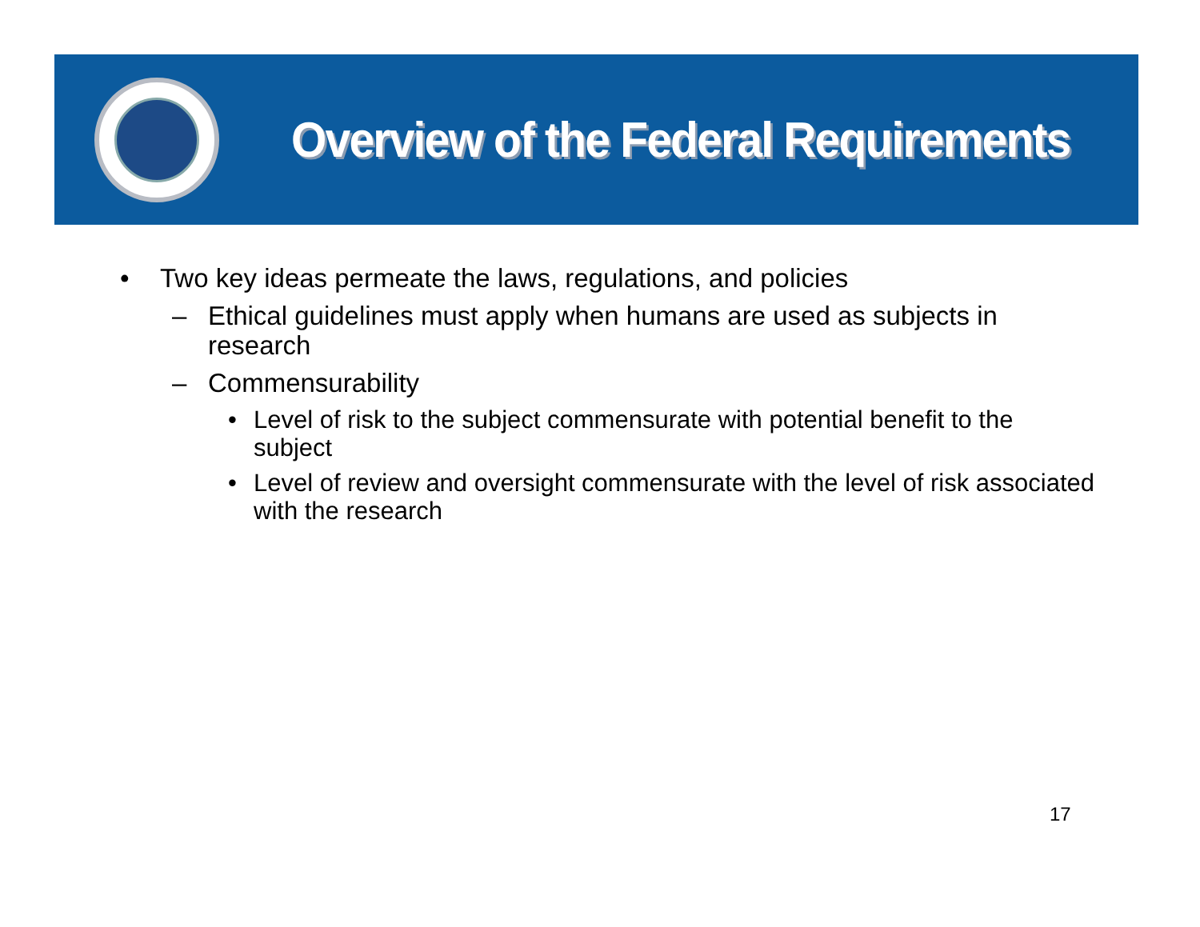Overview of the Federal Requirements
• Two key ideas permeate the laws, regulations, and policies
– Ethical guidelines must apply when humans are used as subjects in research
– Commensurability
• Level of risk to the subject commensurate with potential benefit to the subject
• Level of review and oversight commensurate with the level of risk associated with the research
17